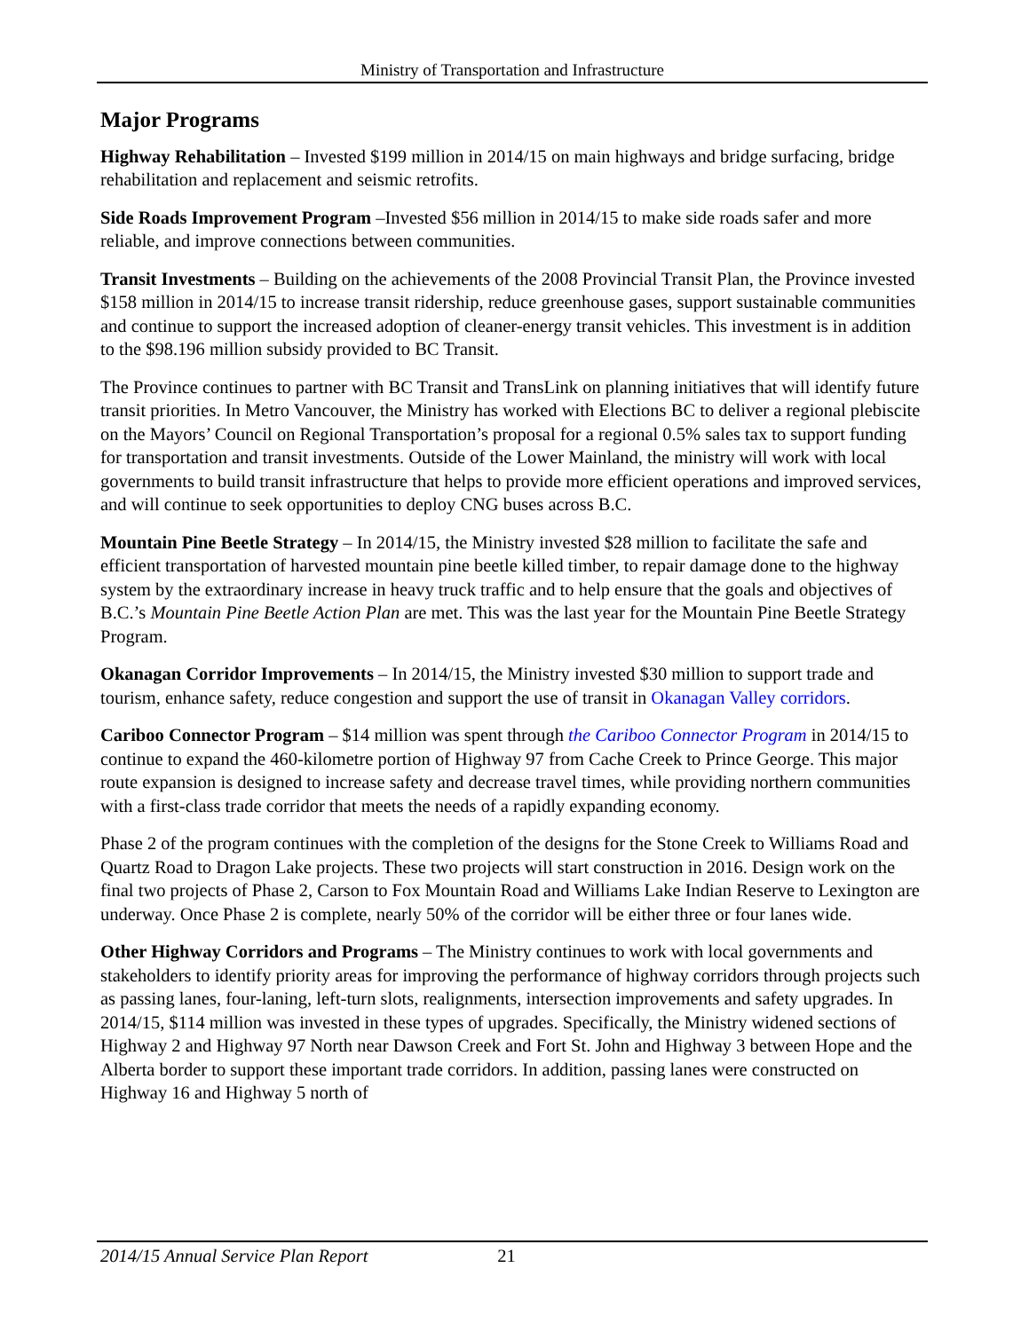Ministry of Transportation and Infrastructure
Major Programs
Highway Rehabilitation – Invested $199 million in 2014/15 on main highways and bridge surfacing, bridge rehabilitation and replacement and seismic retrofits.
Side Roads Improvement Program –Invested $56 million in 2014/15 to make side roads safer and more reliable, and improve connections between communities.
Transit Investments – Building on the achievements of the 2008 Provincial Transit Plan, the Province invested $158 million in 2014/15 to increase transit ridership, reduce greenhouse gases, support sustainable communities and continue to support the increased adoption of cleaner-energy transit vehicles. This investment is in addition to the $98.196 million subsidy provided to BC Transit.
The Province continues to partner with BC Transit and TransLink on planning initiatives that will identify future transit priorities. In Metro Vancouver, the Ministry has worked with Elections BC to deliver a regional plebiscite on the Mayors’ Council on Regional Transportation’s proposal for a regional 0.5% sales tax to support funding for transportation and transit investments. Outside of the Lower Mainland, the ministry will work with local governments to build transit infrastructure that helps to provide more efficient operations and improved services, and will continue to seek opportunities to deploy CNG buses across B.C.
Mountain Pine Beetle Strategy – In 2014/15, the Ministry invested $28 million to facilitate the safe and efficient transportation of harvested mountain pine beetle killed timber, to repair damage done to the highway system by the extraordinary increase in heavy truck traffic and to help ensure that the goals and objectives of B.C.’s Mountain Pine Beetle Action Plan are met. This was the last year for the Mountain Pine Beetle Strategy Program.
Okanagan Corridor Improvements – In 2014/15, the Ministry invested $30 million to support trade and tourism, enhance safety, reduce congestion and support the use of transit in Okanagan Valley corridors.
Cariboo Connector Program – $14 million was spent through the Cariboo Connector Program in 2014/15 to continue to expand the 460-kilometre portion of Highway 97 from Cache Creek to Prince George. This major route expansion is designed to increase safety and decrease travel times, while providing northern communities with a first-class trade corridor that meets the needs of a rapidly expanding economy.
Phase 2 of the program continues with the completion of the designs for the Stone Creek to Williams Road and Quartz Road to Dragon Lake projects. These two projects will start construction in 2016. Design work on the final two projects of Phase 2, Carson to Fox Mountain Road and Williams Lake Indian Reserve to Lexington are underway. Once Phase 2 is complete, nearly 50% of the corridor will be either three or four lanes wide.
Other Highway Corridors and Programs – The Ministry continues to work with local governments and stakeholders to identify priority areas for improving the performance of highway corridors through projects such as passing lanes, four-laning, left-turn slots, realignments, intersection improvements and safety upgrades. In 2014/15, $114 million was invested in these types of upgrades. Specifically, the Ministry widened sections of Highway 2 and Highway 97 North near Dawson Creek and Fort St. John and Highway 3 between Hope and the Alberta border to support these important trade corridors. In addition, passing lanes were constructed on Highway 16 and Highway 5 north of
2014/15 Annual Service Plan Report 21